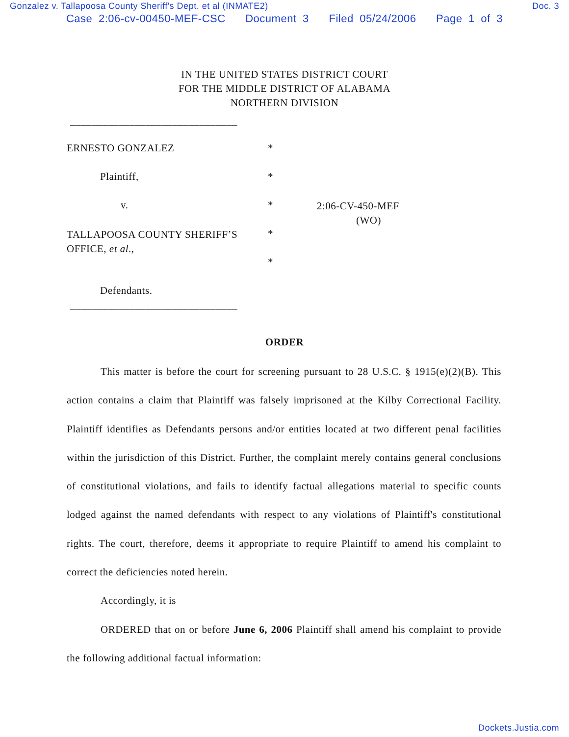Gonzalez v. Tallapoosa County Sheriff's Dept. et al (INMATE2) Doc. 3
Case 2:06-cv-00450-MEF-CSC Document 3 Filed 05/24/2006 Page 1 of 3
IN THE UNITED STATES DISTRICT COURT
FOR THE MIDDLE DISTRICT OF ALABAMA
NORTHERN DIVISION
_______________________________
ERNESTO GONZALEZ *
Plaintiff, *
v. *
2:06-CV-450-MEF
(WO)
TALLAPOOSA COUNTY SHERIFF’S OFFICE, et al.,
*
*
Defendants.
_______________________________
ORDER
This matter is before the court for screening pursuant to 28 U.S.C. § 1915(e)(2)(B). This action contains a claim that Plaintiff was falsely imprisoned at the Kilby Correctional Facility. Plaintiff identifies as Defendants persons and/or entities located at two different penal facilities within the jurisdiction of this District. Further, the complaint merely contains general conclusions of constitutional violations, and fails to identify factual allegations material to specific counts lodged against the named defendants with respect to any violations of Plaintiff's constitutional rights. The court, therefore, deems it appropriate to require Plaintiff to amend his complaint to correct the deficiencies noted herein.
Accordingly, it is
ORDERED that on or before June 6, 2006 Plaintiff shall amend his complaint to provide the following additional factual information:
Dockets.Justia.com